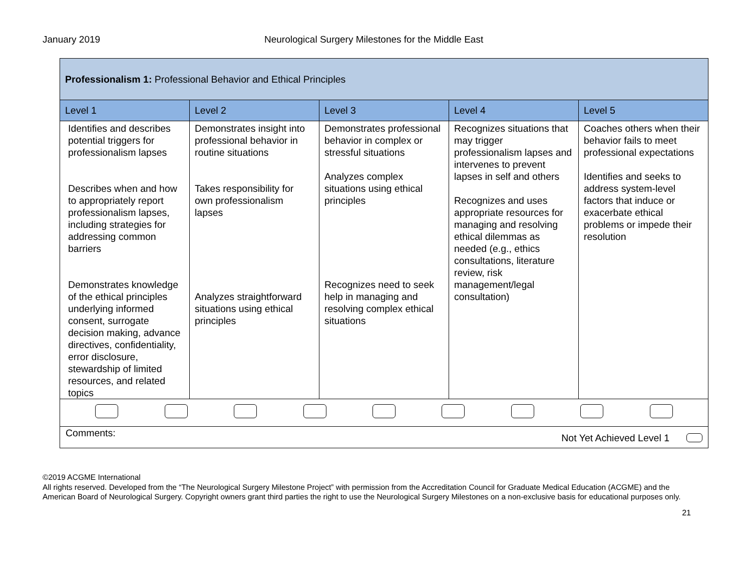January 2019 Neurological Surgery Milestones for the Middle East
| Professionalism 1: Professional Behavior and Ethical Principles | | | | |
| Level 1 | Level 2 | Level 3 | Level 4 | Level 5 |
| Identifies and describes potential triggers for professionalism lapses Describes when and how to appropriately report professionalism lapses, including strategies for addressing common barriers Demonstrates knowledge of the ethical principles underlying informed consent, surrogate decision making, advance directives, confidentiality, error disclosure, stewardship of limited resources, and related topics | Demonstrates insight into professional behavior in routine situations Takes responsibility for own professionalism lapses Analyzes straightforward situations using ethical principles | Demonstrates professional behavior in complex or stressful situations Analyzes complex situations using ethical principles Recognizes need to seek help in managing and resolving complex ethical situations | Recognizes situations that may trigger professionalism lapses and intervenes to prevent lapses in self and others Recognizes and uses appropriate resources for managing and resolving ethical dilemmas as needed (e.g., ethics consultations, literature review, risk management/legal consultation) | Coaches others when their behavior fails to meet professional expectations Identifies and seeks to address system-level factors that induce or exacerbate ethical problems or impede their resolution |
| Comments: Not Yet Achieved Level 1 | | | | |
©2019 ACGME International
All rights reserved. Developed from the “The Neurological Surgery Milestone Project” with permission from the Accreditation Council for Graduate Medical Education (ACGME) and the American Board of Neurological Surgery. Copyright owners grant third parties the right to use the Neurological Surgery Milestones on a non-exclusive basis for educational purposes only.
21